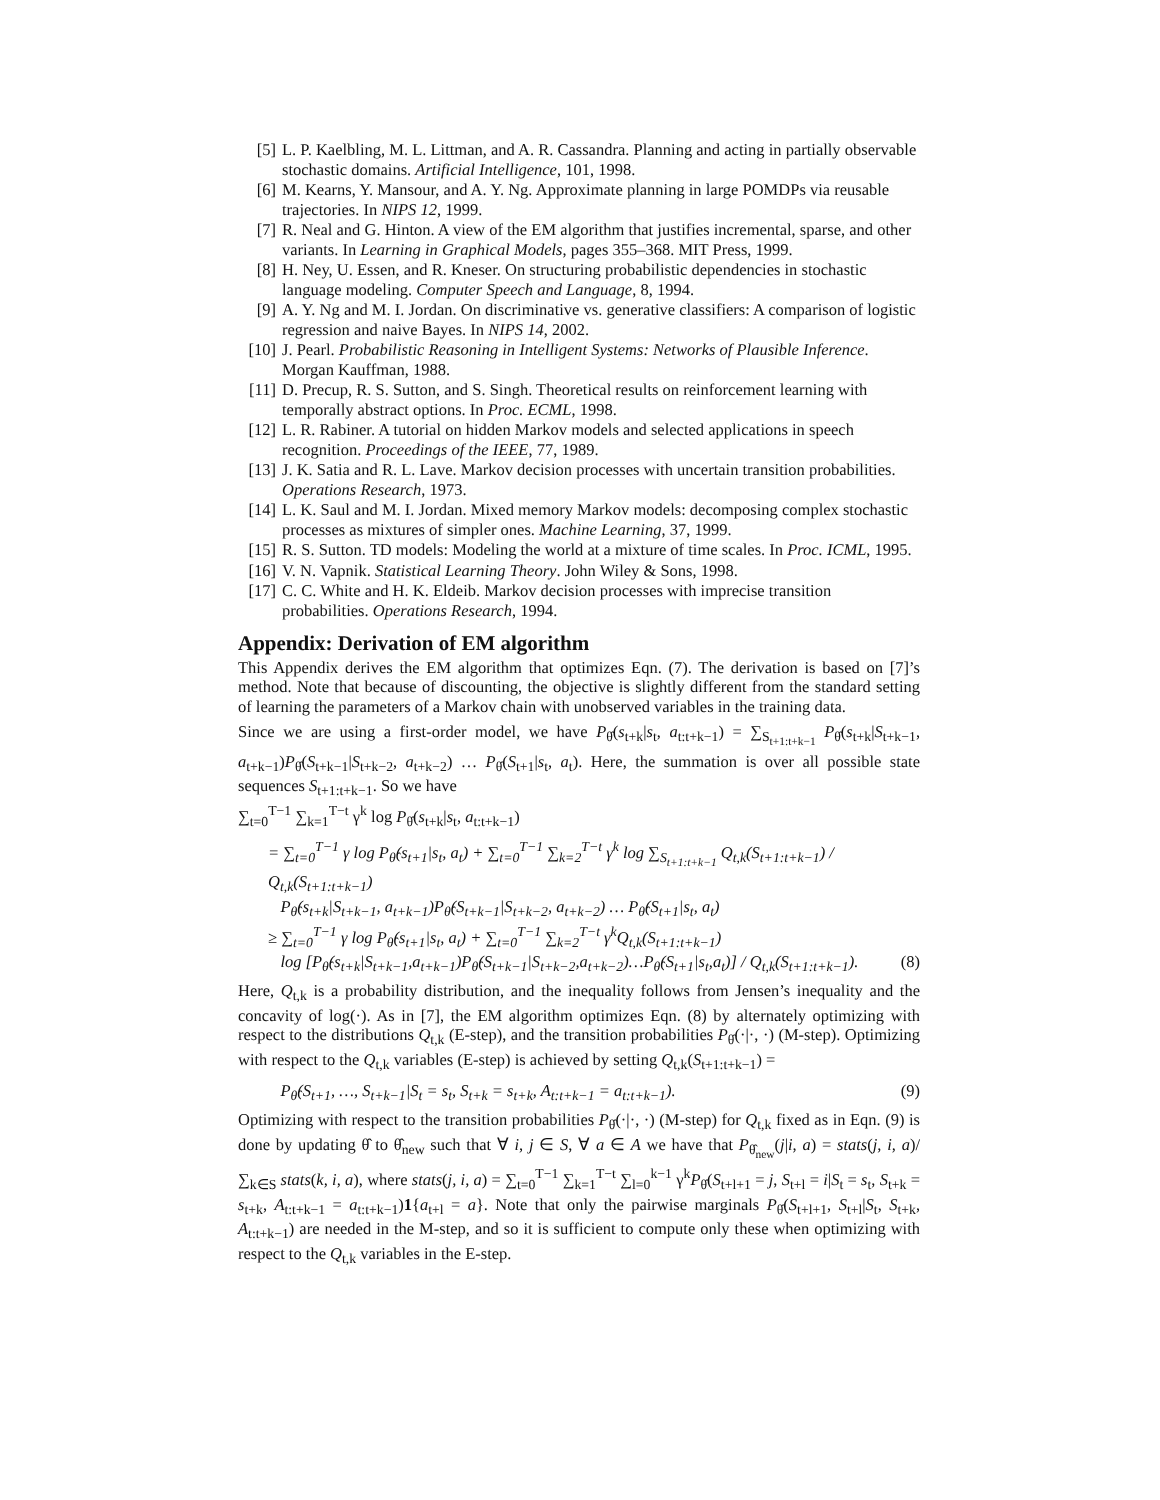[5] L. P. Kaelbling, M. L. Littman, and A. R. Cassandra. Planning and acting in partially observable stochastic domains. Artificial Intelligence, 101, 1998.
[6] M. Kearns, Y. Mansour, and A. Y. Ng. Approximate planning in large POMDPs via reusable trajectories. In NIPS 12, 1999.
[7] R. Neal and G. Hinton. A view of the EM algorithm that justifies incremental, sparse, and other variants. In Learning in Graphical Models, pages 355–368. MIT Press, 1999.
[8] H. Ney, U. Essen, and R. Kneser. On structuring probabilistic dependencies in stochastic language modeling. Computer Speech and Language, 8, 1994.
[9] A. Y. Ng and M. I. Jordan. On discriminative vs. generative classifiers: A comparison of logistic regression and naive Bayes. In NIPS 14, 2002.
[10] J. Pearl. Probabilistic Reasoning in Intelligent Systems: Networks of Plausible Inference. Morgan Kauffman, 1988.
[11] D. Precup, R. S. Sutton, and S. Singh. Theoretical results on reinforcement learning with temporally abstract options. In Proc. ECML, 1998.
[12] L. R. Rabiner. A tutorial on hidden Markov models and selected applications in speech recognition. Proceedings of the IEEE, 77, 1989.
[13] J. K. Satia and R. L. Lave. Markov decision processes with uncertain transition probabilities. Operations Research, 1973.
[14] L. K. Saul and M. I. Jordan. Mixed memory Markov models: decomposing complex stochastic processes as mixtures of simpler ones. Machine Learning, 37, 1999.
[15] R. S. Sutton. TD models: Modeling the world at a mixture of time scales. In Proc. ICML, 1995.
[16] V. N. Vapnik. Statistical Learning Theory. John Wiley & Sons, 1998.
[17] C. C. White and H. K. Eldeib. Markov decision processes with imprecise transition probabilities. Operations Research, 1994.
Appendix: Derivation of EM algorithm
This Appendix derives the EM algorithm that optimizes Eqn. (7). The derivation is based on [7]’s method. Note that because of discounting, the objective is slightly different from the standard setting of learning the parameters of a Markov chain with unobserved variables in the training data.
Since we are using a first-order model, we have P<sub>θ̂</sub>(s<sub>t+k</sub>|s<sub>t</sub>, a<sub>t:t+k−1</sub>) = ∑<sub>S<sub>t+1:t+k−1</sub></sub> P<sub>θ̂</sub>(s<sub>t+k</sub>|S<sub>t+k−1</sub>, a<sub>t+k−1</sub>)P<sub>θ̂</sub>(S<sub>t+k−1</sub>|S<sub>t+k−2</sub>, a<sub>t+k−2</sub>) … P<sub>θ̂</sub>(S<sub>t+1</sub>|s<sub>t</sub>, a<sub>t</sub>). Here, the summation is over all possible state sequences S<sub>t+1:t+k−1</sub>. So we have
∑<sub>t=0</sub><sup>T−1</sup> ∑<sub>k=1</sub><sup>T−t</sup> γ<sup>k</sup> log P<sub>θ̂</sub>(s<sub>t+k</sub>|s<sub>t</sub>, a<sub>t:t+k−1</sub>)
= ∑<sub>t=0</sub><sup>T−1</sup> γ log P<sub>θ̂</sub>(s<sub>t+1</sub>|s<sub>t</sub>, a<sub>t</sub>) + ∑<sub>t=0</sub><sup>T−1</sup> ∑<sub>k=2</sub><sup>T−t</sup> γ<sup>k</sup> log ∑<sub>S<sub>t+1:t+k−1</sub></sub> Q<sub>t,k</sub>(S<sub>t+1:t+k−1</sub>) / Q<sub>t,k</sub>(S<sub>t+1:t+k−1</sub>)
P<sub>θ̂</sub>(s<sub>t+k</sub>|S<sub>t+k−1</sub>, a<sub>t+k−1</sub>)P<sub>θ̂</sub>(S<sub>t+k−1</sub>|S<sub>t+k−2</sub>, a<sub>t+k−2</sub>) … P<sub>θ̂</sub>(S<sub>t+1</sub>|s<sub>t</sub>, a<sub>t</sub>)
≥ ∑<sub>t=0</sub><sup>T−1</sup> γ log P<sub>θ̂</sub>(s<sub>t+1</sub>|s<sub>t</sub>, a<sub>t</sub>) + ∑<sub>t=0</sub><sup>T−1</sup> ∑<sub>k=2</sub><sup>T−t</sup> γ<sup>k</sup>Q<sub>t,k</sub>(S<sub>t+1:t+k−1</sub>)
log [P<sub>θ̂</sub>(s<sub>t+k</sub>|S<sub>t+k−1</sub>,a<sub>t+k−1</sub>)P<sub>θ̂</sub>(S<sub>t+k−1</sub>|S<sub>t+k−2</sub>,a<sub>t+k−2</sub>)…P<sub>θ̂</sub>(S<sub>t+1</sub>|s<sub>t</sub>,a<sub>t</sub>)] / Q<sub>t,k</sub>(S<sub>t+1:t+k−1</sub>). (8)
Here, Q<sub>t,k</sub> is a probability distribution, and the inequality follows from Jensen’s inequality and the concavity of log(·). As in [7], the EM algorithm optimizes Eqn. (8) by alternately optimizing with respect to the distributions Q<sub>t,k</sub> (E-step), and the transition probabilities P<sub>θ̂</sub>(·|·, ·) (M-step). Optimizing with respect to the Q<sub>t,k</sub> variables (E-step) is achieved by setting Q<sub>t,k</sub>(S<sub>t+1:t+k−1</sub>) =
P<sub>θ̂</sub>(S<sub>t+1</sub>, …, S<sub>t+k−1</sub>|S<sub>t</sub> = s<sub>t</sub>, S<sub>t+k</sub> = s<sub>t+k</sub>, A<sub>t:t+k−1</sub> = a<sub>t:t+k−1</sub>). (9)
Optimizing with respect to the transition probabilities P<sub>θ̂</sub>(·|·, ·) (M-step) for Q<sub>t,k</sub> fixed as in Eqn. (9) is done by updating θ̂ to θ̂<sub>new</sub> such that ∀ i, j ∈ S, ∀ a ∈ A we have that P<sub>θ̂<sub>new</sub></sub>(j|i, a) = stats(j, i, a)/ ∑<sub>k∈S</sub> stats(k, i, a), where stats(j, i, a) = ∑<sub>t=0</sub><sup>T−1</sup> ∑<sub>k=1</sub><sup>T−t</sup> ∑<sub>l=0</sub><sup>k−1</sup> γ<sup>k</sup>P<sub>θ̂</sub>(S<sub>t+l+1</sub> = j, S<sub>t+l</sub> = i|S<sub>t</sub> = s<sub>t</sub>, S<sub>t+k</sub> = s<sub>t+k</sub>, A<sub>t:t+k−1</sub> = a<sub>t:t+k−1</sub>)1{a<sub>t+l</sub> = a}. Note that only the pairwise marginals P<sub>θ̂</sub>(S<sub>t+l+1</sub>, S<sub>t+l</sub>|S<sub>t</sub>, S<sub>t+k</sub>, A<sub>t:t+k−1</sub>) are needed in the M-step, and so it is sufficient to compute only these when optimizing with respect to the Q<sub>t,k</sub> variables in the E-step.